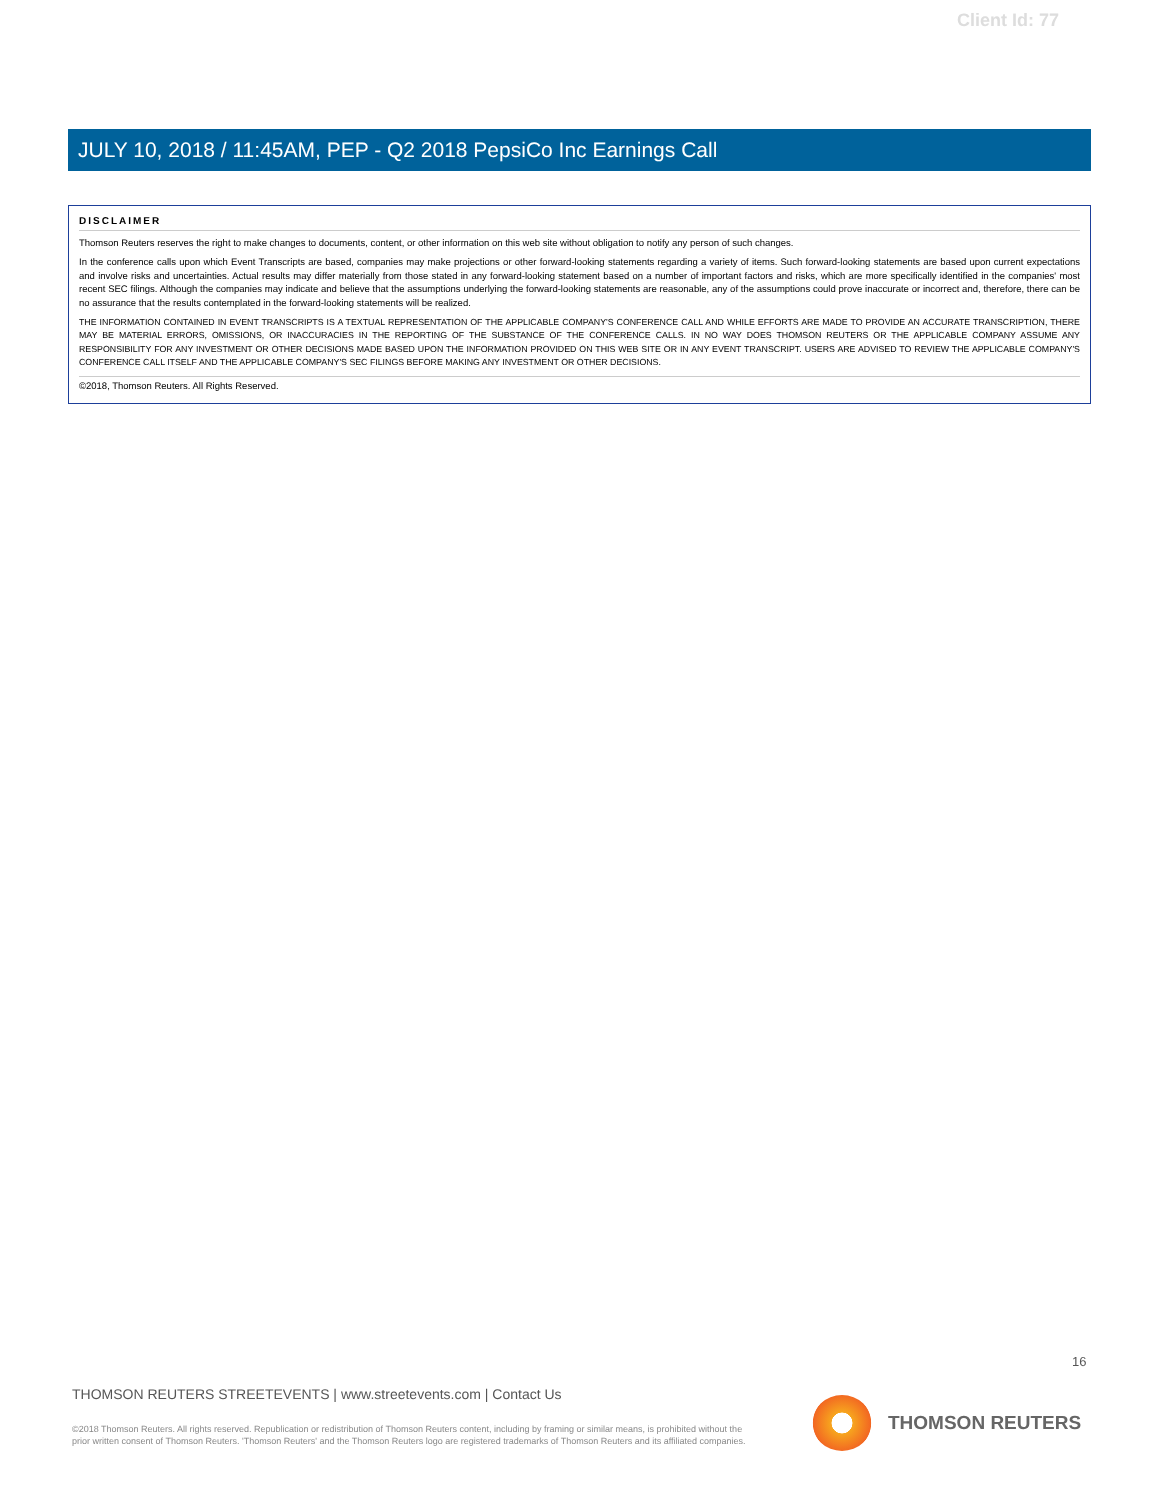Client Id: 77
JULY 10, 2018 / 11:45AM, PEP - Q2 2018 PepsiCo Inc Earnings Call
DISCLAIMER
Thomson Reuters reserves the right to make changes to documents, content, or other information on this web site without obligation to notify any person of such changes.
In the conference calls upon which Event Transcripts are based, companies may make projections or other forward-looking statements regarding a variety of items. Such forward-looking statements are based upon current expectations and involve risks and uncertainties. Actual results may differ materially from those stated in any forward-looking statement based on a number of important factors and risks, which are more specifically identified in the companies' most recent SEC filings. Although the companies may indicate and believe that the assumptions underlying the forward-looking statements are reasonable, any of the assumptions could prove inaccurate or incorrect and, therefore, there can be no assurance that the results contemplated in the forward-looking statements will be realized.
THE INFORMATION CONTAINED IN EVENT TRANSCRIPTS IS A TEXTUAL REPRESENTATION OF THE APPLICABLE COMPANY'S CONFERENCE CALL AND WHILE EFFORTS ARE MADE TO PROVIDE AN ACCURATE TRANSCRIPTION, THERE MAY BE MATERIAL ERRORS, OMISSIONS, OR INACCURACIES IN THE REPORTING OF THE SUBSTANCE OF THE CONFERENCE CALLS. IN NO WAY DOES THOMSON REUTERS OR THE APPLICABLE COMPANY ASSUME ANY RESPONSIBILITY FOR ANY INVESTMENT OR OTHER DECISIONS MADE BASED UPON THE INFORMATION PROVIDED ON THIS WEB SITE OR IN ANY EVENT TRANSCRIPT. USERS ARE ADVISED TO REVIEW THE APPLICABLE COMPANY'S CONFERENCE CALL ITSELF AND THE APPLICABLE COMPANY'S SEC FILINGS BEFORE MAKING ANY INVESTMENT OR OTHER DECISIONS.
©2018, Thomson Reuters. All Rights Reserved.
16
THOMSON REUTERS STREETEVENTS | www.streetevents.com | Contact Us
©2018 Thomson Reuters. All rights reserved. Republication or redistribution of Thomson Reuters content, including by framing or similar means, is prohibited without the prior written consent of Thomson Reuters. 'Thomson Reuters' and the Thomson Reuters logo are registered trademarks of Thomson Reuters and its affiliated companies.
THOMSON REUTERS